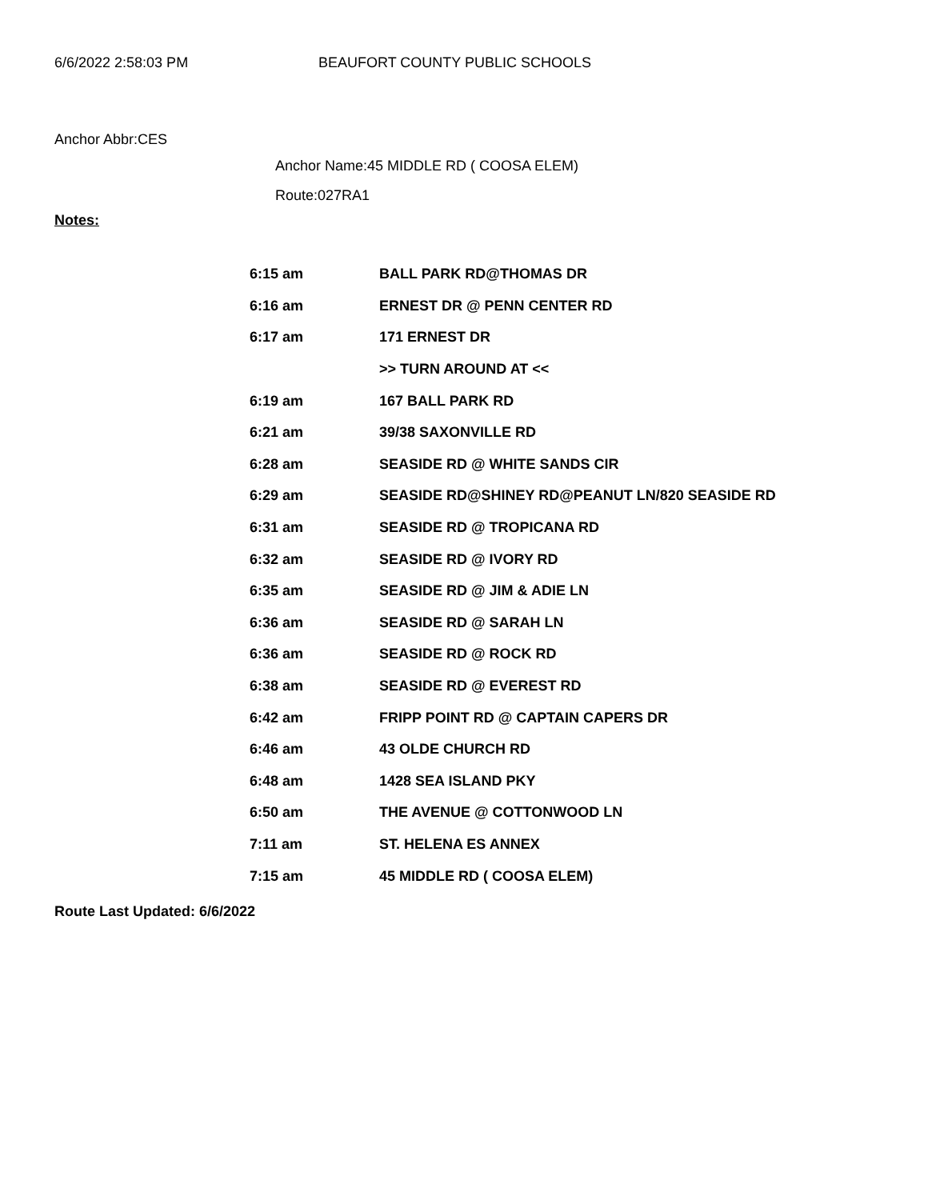6/6/2022 2:58:03 PM BEAUFORT COUNTY PUBLIC SCHOOLS
Anchor Abbr:CES
Anchor Name:45 MIDDLE RD ( COOSA ELEM)
Route:027RA1
Notes:
| 6:15 am | BALL PARK RD@THOMAS DR |
| 6:16 am | ERNEST DR @ PENN CENTER RD |
| 6:17 am | 171 ERNEST DR |
| | >> TURN AROUND AT << |
| 6:19 am | 167 BALL PARK RD |
| 6:21 am | 39/38 SAXONVILLE RD |
| 6:28 am | SEASIDE RD @ WHITE SANDS CIR |
| 6:29 am | SEASIDE RD@SHINEY RD@PEANUT LN/820 SEASIDE RD |
| 6:31 am | SEASIDE RD @ TROPICANA RD |
| 6:32 am | SEASIDE RD @ IVORY RD |
| 6:35 am | SEASIDE RD @ JIM & ADIE LN |
| 6:36 am | SEASIDE RD @ SARAH LN |
| 6:36 am | SEASIDE RD @ ROCK RD |
| 6:38 am | SEASIDE RD @ EVEREST RD |
| 6:42 am | FRIPP POINT RD @ CAPTAIN CAPERS DR |
| 6:46 am | 43 OLDE CHURCH RD |
| 6:48 am | 1428 SEA ISLAND PKY |
| 6:50 am | THE AVENUE @ COTTONWOOD LN |
| 7:11 am | ST. HELENA ES ANNEX |
| 7:15 am | 45 MIDDLE RD ( COOSA ELEM) |
Route Last Updated: 6/6/2022